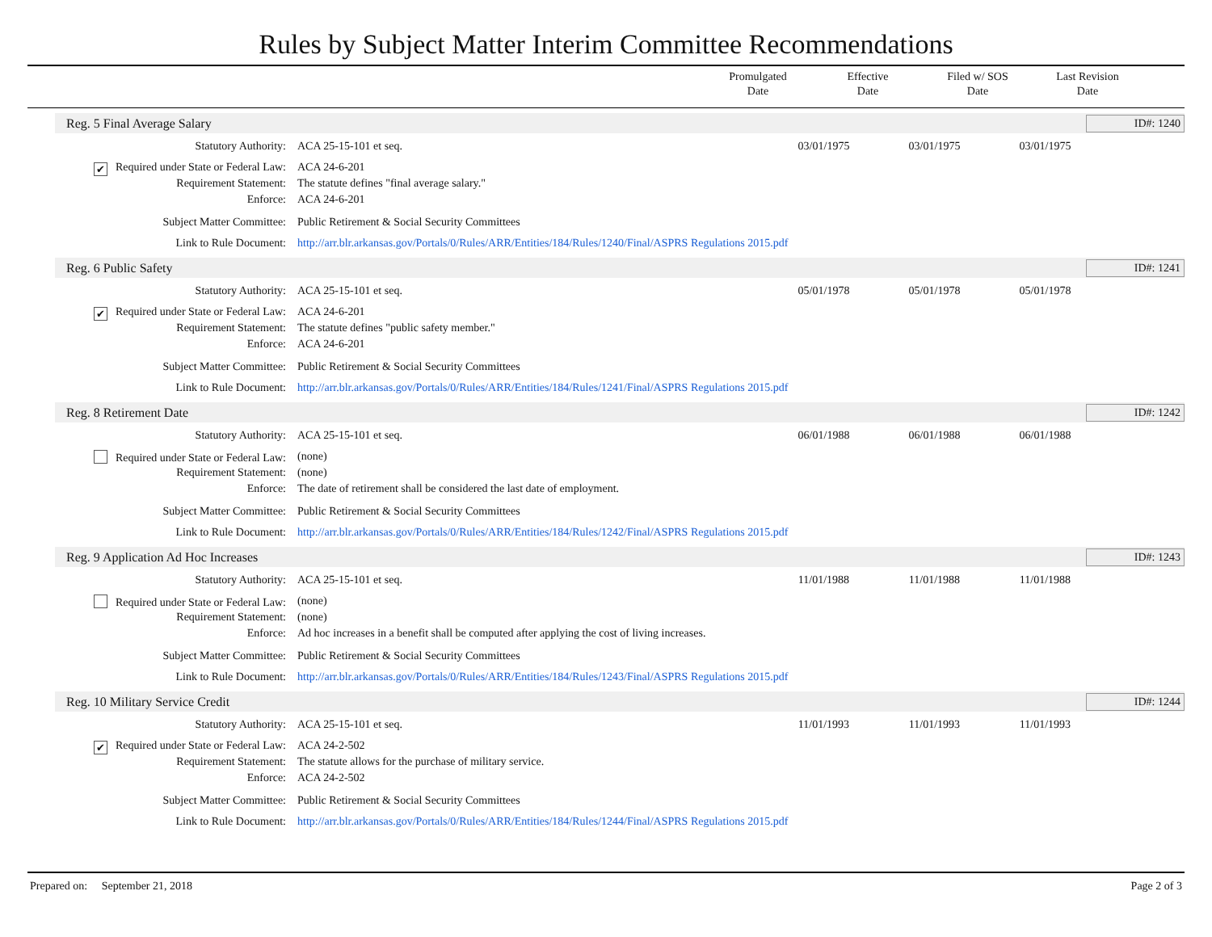Rules by Subject Matter Interim Committee Recommendations
Promulgated
Date
Effective
Date
Filed w/ SOS
Date
Last Revision
Date
Reg. 5 Final Average Salary
ID#: 1240
| Statutory Authority: | ACA 25-15-101 et seq. | 03/01/1975 | 03/01/1975 | 03/01/1975 |
| ✔ Required under State or Federal Law: | ACA 24-6-201 | | | |
| Requirement Statement: | The statute defines "final average salary." | | | |
| Enforce: | ACA 24-6-201 | | | |
| Subject Matter Committee: | Public Retirement & Social Security Committees | | | |
| Link to Rule Document: | http://arr.blr.arkansas.gov/Portals/0/Rules/ARR/Entities/184/Rules/1240/Final/ASPRS Regulations 2015.pdf | | | |
Reg. 6 Public Safety
ID#: 1241
| Statutory Authority: | ACA 25-15-101 et seq. | 05/01/1978 | 05/01/1978 | 05/01/1978 |
| ✔ Required under State or Federal Law: | ACA 24-6-201 | | | |
| Requirement Statement: | The statute defines "public safety member." | | | |
| Enforce: | ACA 24-6-201 | | | |
| Subject Matter Committee: | Public Retirement & Social Security Committees | | | |
| Link to Rule Document: | http://arr.blr.arkansas.gov/Portals/0/Rules/ARR/Entities/184/Rules/1241/Final/ASPRS Regulations 2015.pdf | | | |
Reg. 8 Retirement Date
ID#: 1242
| Statutory Authority: | ACA 25-15-101 et seq. | 06/01/1988 | 06/01/1988 | 06/01/1988 |
| Required under State or Federal Law: | (none) | | | |
| Requirement Statement: | (none) | | | |
| Enforce: | The date of retirement shall be considered the last date of employment. | | | |
| Subject Matter Committee: | Public Retirement & Social Security Committees | | | |
| Link to Rule Document: | http://arr.blr.arkansas.gov/Portals/0/Rules/ARR/Entities/184/Rules/1242/Final/ASPRS Regulations 2015.pdf | | | |
Reg. 9 Application Ad Hoc Increases
ID#: 1243
| Statutory Authority: | ACA 25-15-101 et seq. | 11/01/1988 | 11/01/1988 | 11/01/1988 |
| Required under State or Federal Law: | (none) | | | |
| Requirement Statement: | (none) | | | |
| Enforce: | Ad hoc increases in a benefit shall be computed after applying the cost of living increases. | | | |
| Subject Matter Committee: | Public Retirement & Social Security Committees | | | |
| Link to Rule Document: | http://arr.blr.arkansas.gov/Portals/0/Rules/ARR/Entities/184/Rules/1243/Final/ASPRS Regulations 2015.pdf | | | |
Reg. 10 Military Service Credit
ID#: 1244
| Statutory Authority: | ACA 25-15-101 et seq. | 11/01/1993 | 11/01/1993 | 11/01/1993 |
| ✔ Required under State or Federal Law: | ACA 24-2-502 | | | |
| Requirement Statement: | The statute allows for the purchase of military service. | | | |
| Enforce: | ACA 24-2-502 | | | |
| Subject Matter Committee: | Public Retirement & Social Security Committees | | | |
| Link to Rule Document: | http://arr.blr.arkansas.gov/Portals/0/Rules/ARR/Entities/184/Rules/1244/Final/ASPRS Regulations 2015.pdf | | | |
Prepared on: September 21, 2018 Page 2 of 3